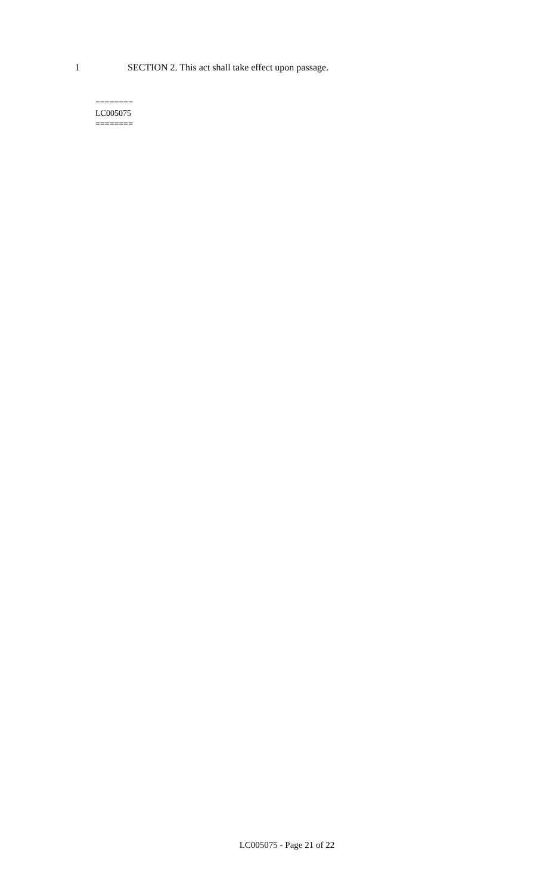1 SECTION 2. This act shall take effect upon passage.
========
LC005075
========
LC005075 - Page 21 of 22